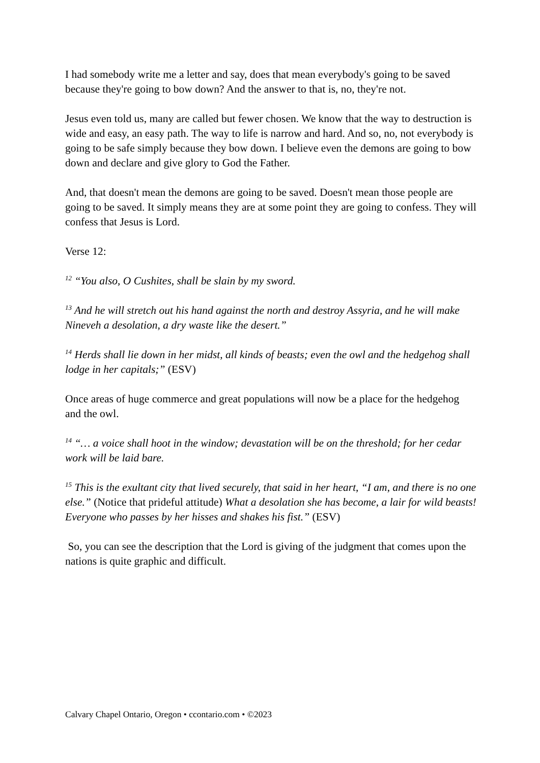I had somebody write me a letter and say, does that mean everybody's going to be saved because they're going to bow down? And the answer to that is, no, they're not.
Jesus even told us, many are called but fewer chosen. We know that the way to destruction is wide and easy, an easy path. The way to life is narrow and hard. And so, no, not everybody is going to be safe simply because they bow down. I believe even the demons are going to bow down and declare and give glory to God the Father.
And, that doesn't mean the demons are going to be saved. Doesn't mean those people are going to be saved. It simply means they are at some point they are going to confess. They will confess that Jesus is Lord.
Verse 12:
<sup>12</sup> “You also, O Cushites, shall be slain by my sword.
<sup>13</sup> And he will stretch out his hand against the north and destroy Assyria, and he will make Nineveh a desolation, a dry waste like the desert.”
<sup>14</sup> Herds shall lie down in her midst, all kinds of beasts; even the owl and the hedgehog shall lodge in her capitals;” (ESV)
Once areas of huge commerce and great populations will now be a place for the hedgehog and the owl.
<sup>14</sup> “… a voice shall hoot in the window; devastation will be on the threshold; for her cedar work will be laid bare.
<sup>15</sup> This is the exultant city that lived securely, that said in her heart, “I am, and there is no one else.” (Notice that prideful attitude) What a desolation she has become, a lair for wild beasts! Everyone who passes by her hisses and shakes his fist.” (ESV)
So, you can see the description that the Lord is giving of the judgment that comes upon the nations is quite graphic and difficult.
Calvary Chapel Ontario, Oregon • ccontario.com • ©2023